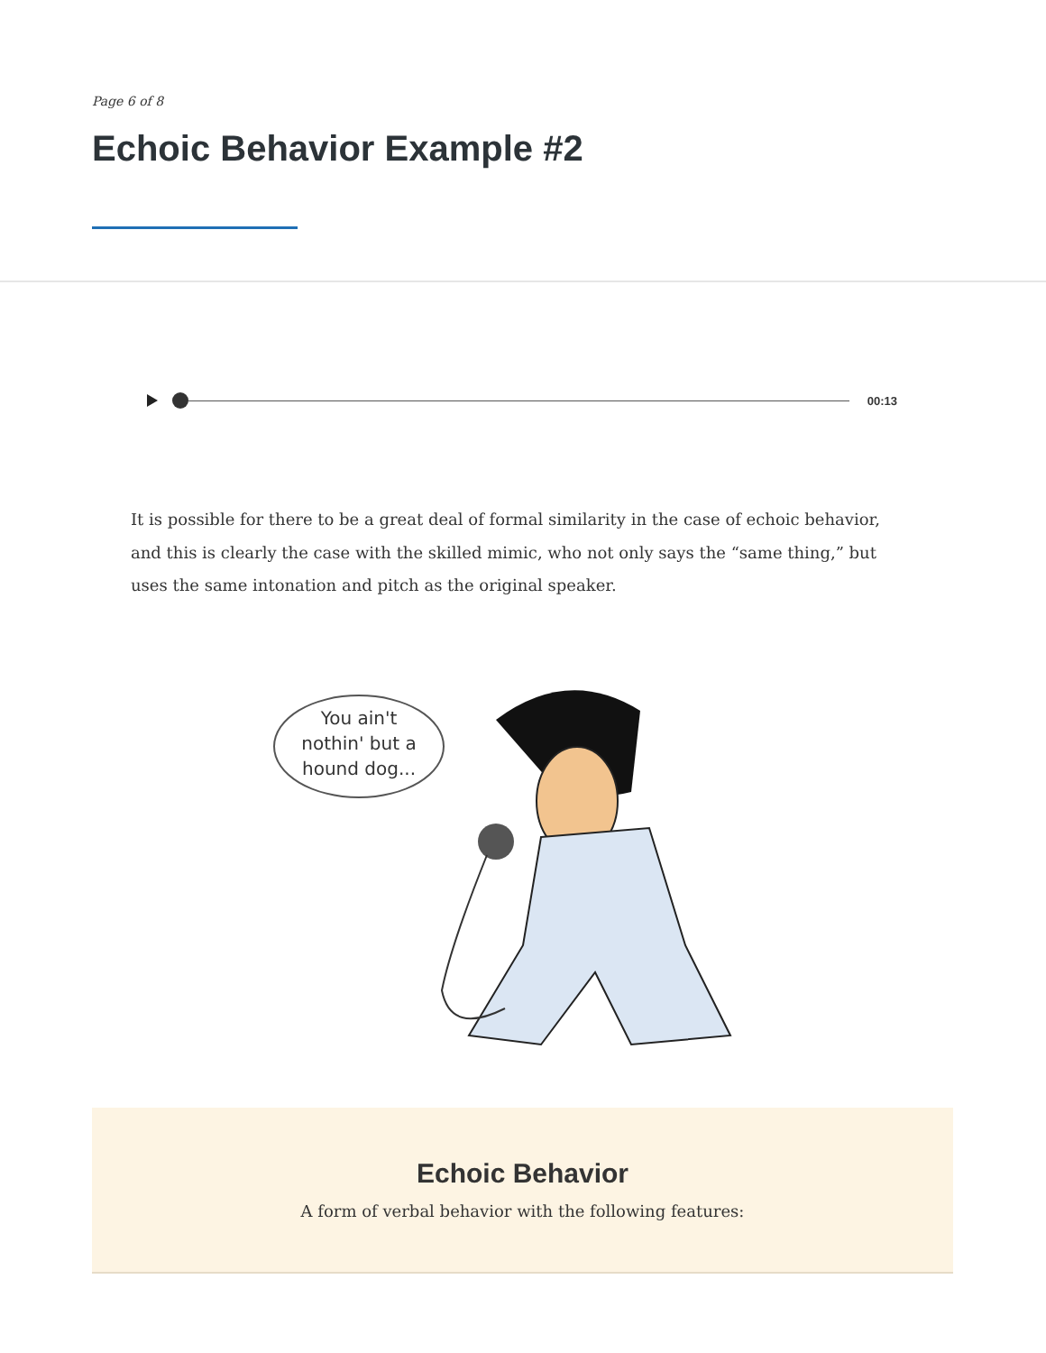Page 6 of 8
Echoic Behavior Example #2
00:13
It is possible for there to be a great deal of formal similarity in the case of echoic behavior, and this is clearly the case with the skilled mimic, who not only says the “same thing,” but uses the same intonation and pitch as the original speaker.
You ain't
nothin' but a
hound dog...
Echoic Behavior
A form of verbal behavior with the following features: